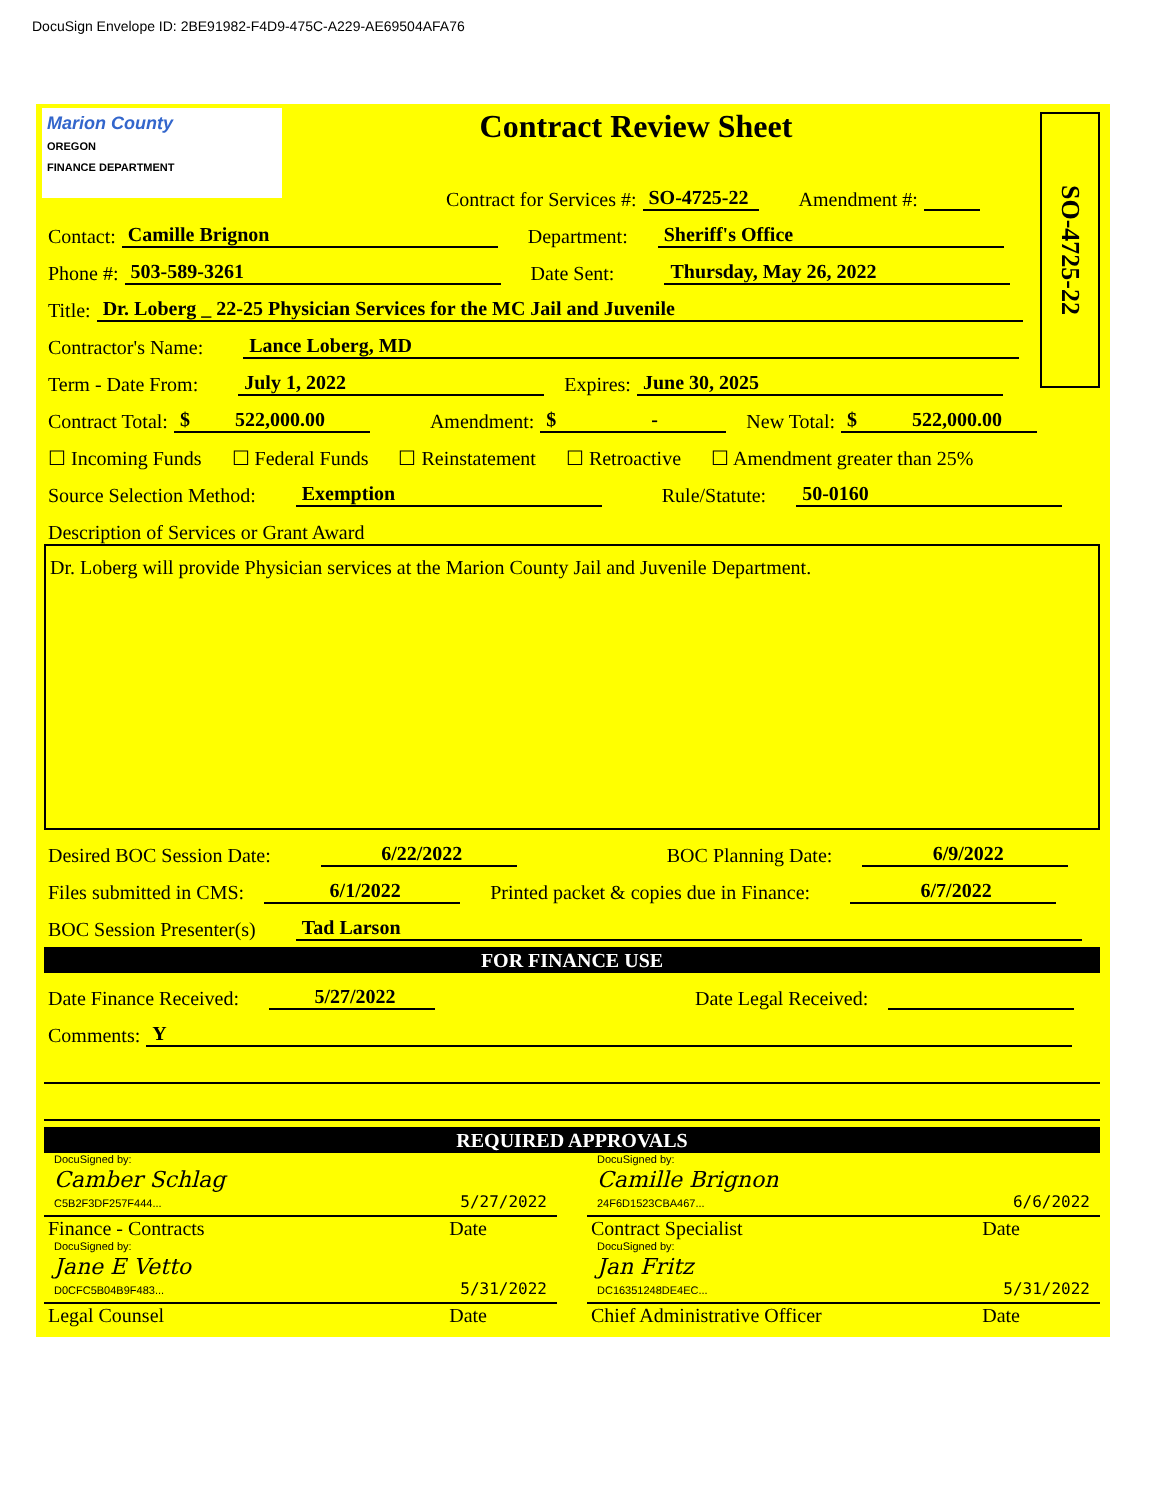DocuSign Envelope ID: 2BE91982-F4D9-475C-A229-AE69504AFA76
SO-4725-22
Marion County
OREGON
FINANCE DEPARTMENT
Contract Review Sheet
Contract for Services #: SO-4725-22 Amendment #:
Contact: Camille Brignon Department: Sheriff's Office
Phone #: 503-589-3261 Date Sent: Thursday, May 26, 2022
Title: Dr. Loberg _ 22-25 Physician Services for the MC Jail and Juvenile
Contractor's Name: Lance Loberg, MD
Term - Date From: July 1, 2022 Expires: June 30, 2025
Contract Total: $ 522,000.00 Amendment: $ - New Total: $ 522,000.00
☐ Incoming Funds ☐ Federal Funds ☐ Reinstatement ☐ Retroactive ☐ Amendment greater than 25%
Source Selection Method: Exemption Rule/Statute: 50-0160
Description of Services or Grant Award
Dr. Loberg will provide Physician services at the Marion County Jail and Juvenile Department.
Desired BOC Session Date: 6/22/2022 BOC Planning Date: 6/9/2022
Files submitted in CMS: 6/1/2022 Printed packet & copies due in Finance: 6/7/2022
BOC Session Presenter(s) Tad Larson
FOR FINANCE USE
Date Finance Received: 5/27/2022 Date Legal Received:
Comments: Y
REQUIRED APPROVALS
DocuSigned by:
Camber Schlag
C5B2F3DF257F444... 5/27/2022
Finance - Contracts Date
DocuSigned by:
Camille Brignon
24F6D1523CBA467... 6/6/2022
Contract Specialist Date
DocuSigned by:
Jane E Vetto
D0CFC5B04B9F483... 5/31/2022
Legal Counsel Date
DocuSigned by:
Jan Fritz
DC16351248DE4EC... 5/31/2022
Chief Administrative Officer Date